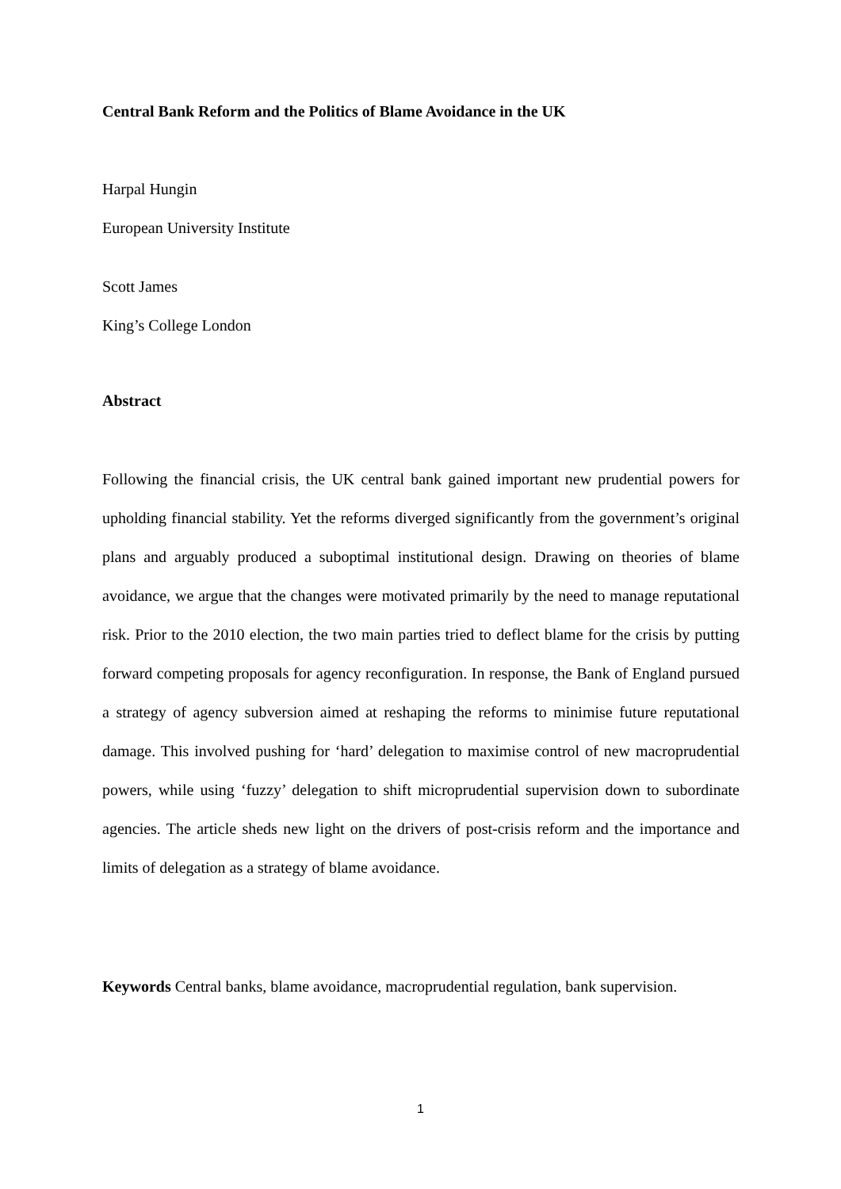Central Bank Reform and the Politics of Blame Avoidance in the UK
Harpal Hungin
European University Institute
Scott James
King’s College London
Abstract
Following the financial crisis, the UK central bank gained important new prudential powers for upholding financial stability. Yet the reforms diverged significantly from the government’s original plans and arguably produced a suboptimal institutional design. Drawing on theories of blame avoidance, we argue that the changes were motivated primarily by the need to manage reputational risk. Prior to the 2010 election, the two main parties tried to deflect blame for the crisis by putting forward competing proposals for agency reconfiguration. In response, the Bank of England pursued a strategy of agency subversion aimed at reshaping the reforms to minimise future reputational damage. This involved pushing for ‘hard’ delegation to maximise control of new macroprudential powers, while using ‘fuzzy’ delegation to shift microprudential supervision down to subordinate agencies. The article sheds new light on the drivers of post-crisis reform and the importance and limits of delegation as a strategy of blame avoidance.
Keywords Central banks, blame avoidance, macroprudential regulation, bank supervision.
1